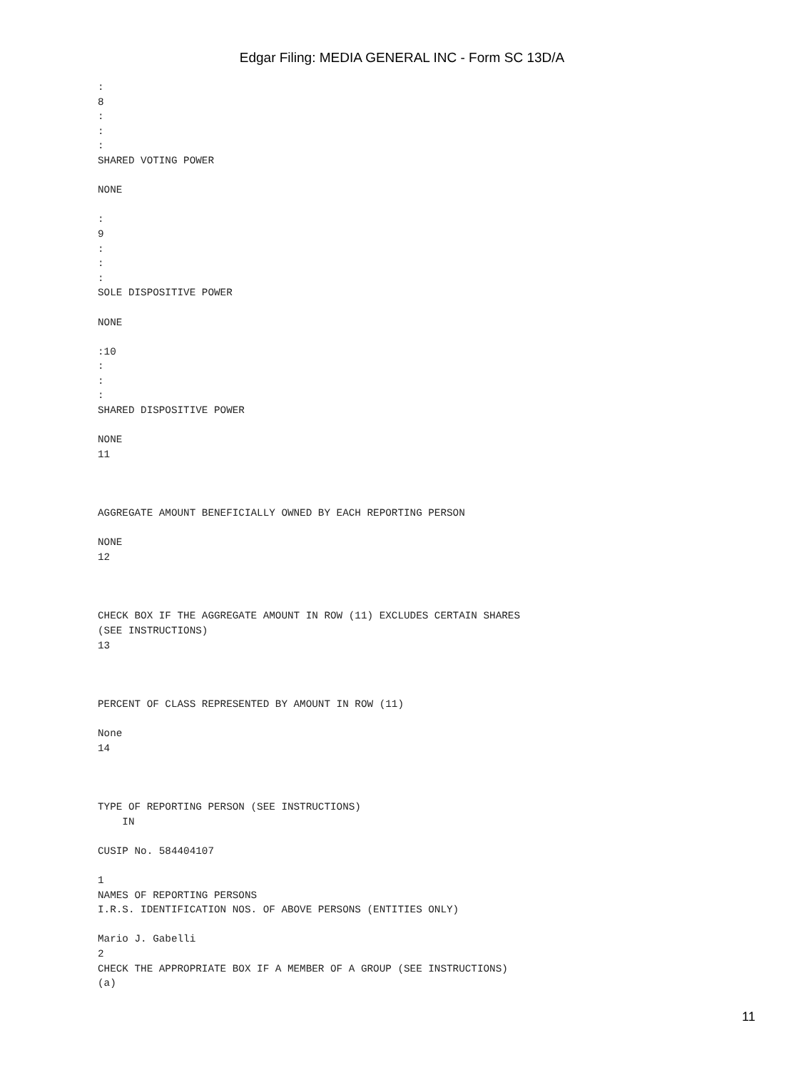Edgar Filing: MEDIA GENERAL INC - Form SC 13D/A
:
8
:
:
:
SHARED VOTING POWER

NONE

:
9
:
:
:
SOLE DISPOSITIVE POWER

NONE

:10
:
:
:
SHARED DISPOSITIVE POWER

NONE
11



AGGREGATE AMOUNT BENEFICIALLY OWNED BY EACH REPORTING PERSON

NONE
12



CHECK BOX IF THE AGGREGATE AMOUNT IN ROW (11) EXCLUDES CERTAIN SHARES
(SEE INSTRUCTIONS)
13



PERCENT OF CLASS REPRESENTED BY AMOUNT IN ROW (11)

None
14



TYPE OF REPORTING PERSON (SEE INSTRUCTIONS)
    IN

CUSIP No. 584404107

1
NAMES OF REPORTING PERSONS
I.R.S. IDENTIFICATION NOS. OF ABOVE PERSONS (ENTITIES ONLY)

Mario J. Gabelli
2
CHECK THE APPROPRIATE BOX IF A MEMBER OF A GROUP (SEE INSTRUCTIONS)
(a)
11